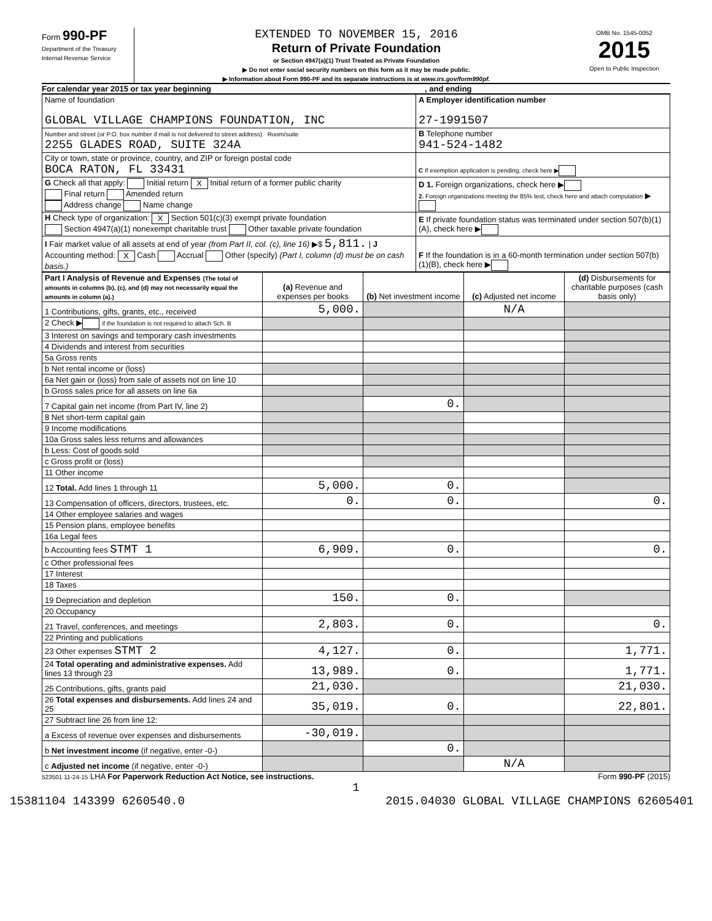Form 990-PF
Department of the Treasury
Internal Revenue Service
EXTENDED TO NOVEMBER 15, 2016
Return of Private Foundation
or Section 4947(a)(1) Trust Treated as Private Foundation
▶ Do not enter social security numbers on this form as it may be made public.
▶ Information about Form 990-PF and its separate instructions is at www.irs.gov/form990pf.
OMB No. 1545-0052
2015
Open to Public Inspection
For calendar year 2015 or tax year beginning, and ending
| Name of foundation GLOBAL VILLAGE CHAMPIONS FOUNDATION, INC | A Employer identification number 27-1991507 |
| Number and street (or P.O. box number if mail is not delivered to street address) Room/suite 2255 GLADES ROAD, SUITE 324A | B Telephone number 941-524-1482 |
| City or town, state or province, country, and ZIP or foreign postal code BOCA RATON, FL 33431 | C If exemption application is pending, check here ▶ |
| G Check all that apply: Initial return X Initial return of a former public charity Final return Amended return Address change Name change | D 1. Foreign organizations, check here ▶ 2. Foreign organizations meeting the 85% test, check here and attach computation ▶ |
| H Check type of organization: X Section 501(c)(3) exempt private foundation Section 4947(a)(1) nonexempt charitable trust Other taxable private foundation | E If private foundation status was terminated under section 507(b)(1)(A), check here ▶ |
| I Fair market value of all assets at end of year (from Part II, col. (c), line 16) ▶$ 5,811. / J Accounting method: X Cash Accrual Other (specify) (Part I, column (d) must be on cash basis.) | F If the foundation is in a 60-month termination under section 507(b)(1)(B), check here ▶ |
| Part I Analysis of Revenue and Expenses (The total of amounts in columns (b), (c), and (d) may not necessarily equal the amounts in column (a).) | (a) Revenue and expenses per books | (b) Net investment income | (c) Adjusted net income | (d) Disbursements for charitable purposes (cash basis only) |
| --- | --- | --- | --- | --- |
| 1 Contributions, gifts, grants, etc., received | 5,000. | | N/A | |
| 2 Check ▶ if the foundation is not required to attach Sch. B | | | | |
| 3 Interest on savings and temporary cash investments | | | | |
| 4 Dividends and interest from securities | | | | |
| 5a Gross rents | | | | |
| b Net rental income or (loss) | | | | |
| 6a Net gain or (loss) from sale of assets not on line 10 | | | | |
| b Gross sales price for all assets on line 6a | | | | |
| 7 Capital gain net income (from Part IV, line 2) | | 0. | | |
| 8 Net short-term capital gain | | | | |
| 9 Income modifications | | | | |
| 10a Gross sales less returns and allowances | | | | |
| b Less: Cost of goods sold | | | | |
| c Gross profit or (loss) | | | | |
| 11 Other income | | | | |
| 12 Total. Add lines 1 through 11 | 5,000. | 0. | | |
| 13 Compensation of officers, directors, trustees, etc. | 0. | 0. | | 0. |
| 14 Other employee salaries and wages | | | | |
| 15 Pension plans, employee benefits | | | | |
| 16a Legal fees | | | | |
| b Accounting fees STMT 1 | 6,909. | 0. | | 0. |
| c Other professional fees | | | | |
| 17 Interest | | | | |
| 18 Taxes | | | | |
| 19 Depreciation and depletion | 150. | 0. | | |
| 20 Occupancy | | | | |
| 21 Travel, conferences, and meetings | 2,803. | 0. | | 0. |
| 22 Printing and publications | | | | |
| 23 Other expenses STMT 2 | 4,127. | 0. | | 1,771. |
| 24 Total operating and administrative expenses. Add lines 13 through 23 | 13,989. | 0. | | 1,771. |
| 25 Contributions, gifts, grants paid | 21,030. | | | 21,030. |
| 26 Total expenses and disbursements. Add lines 24 and 25 | 35,019. | 0. | | 22,801. |
| 27 Subtract line 26 from line 12: | | | | |
| a Excess of revenue over expenses and disbursements | -30,019. | | | |
| b Net investment income (if negative, enter -0-) | | 0. | | |
| c Adjusted net income (if negative, enter -0-) | | | N/A | |
523501 11-24-15 LHA For Paperwork Reduction Act Notice, see instructions. Form 990-PF (2015)
1
15381104 143399 6260540.0 2015.04030 GLOBAL VILLAGE CHAMPIONS 62605401